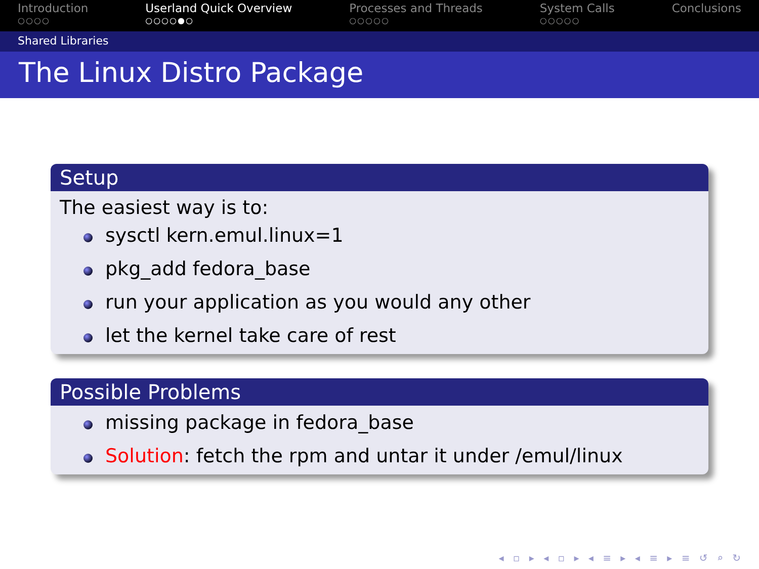Introduction
○○○○
Userland Quick Overview
○○○○●○
Processes and Threads
○○○○○
System Calls
○○○○○
Conclusions
Shared Libraries
The Linux Distro Package
Setup
The easiest way is to:
sysctl kern.emul.linux=1
pkg_add fedora_base
run your application as you would any other
let the kernel take care of rest
Possible Problems
missing package in fedora_base
Solution: fetch the rpm and untar it under /emul/linux
◂ ▫ ▸ ◂ ▫ ▸ ◂ ≡ ▸ ◂ ≡ ▸ ≡ ↺ ⌕ ↻